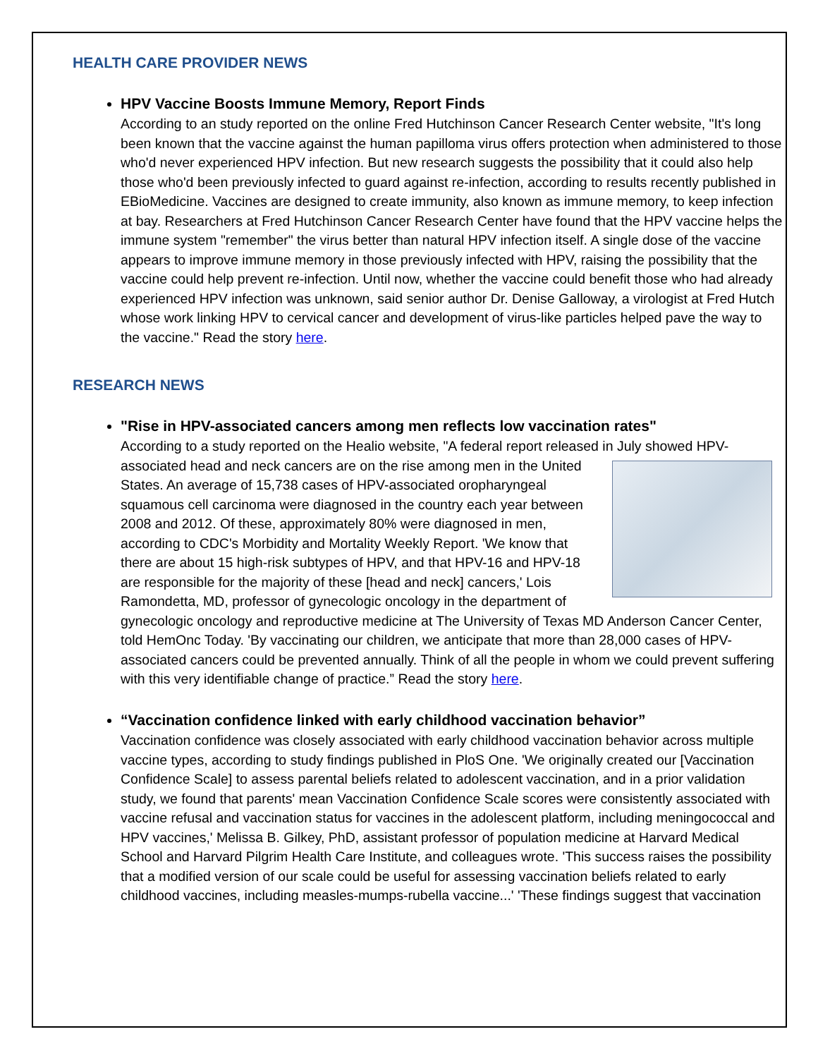HEALTH CARE PROVIDER NEWS
HPV Vaccine Boosts Immune Memory, Report Finds
According to an study reported on the online Fred Hutchinson Cancer Research Center website, "It's long been known that the vaccine against the human papilloma virus offers protection when administered to those who'd never experienced HPV infection. But new research suggests the possibility that it could also help those who'd been previously infected to guard against re-infection, according to results recently published in EBioMedicine. Vaccines are designed to create immunity, also known as immune memory, to keep infection at bay. Researchers at Fred Hutchinson Cancer Research Center have found that the HPV vaccine helps the immune system "remember" the virus better than natural HPV infection itself. A single dose of the vaccine appears to improve immune memory in those previously infected with HPV, raising the possibility that the vaccine could help prevent re-infection. Until now, whether the vaccine could benefit those who had already experienced HPV infection was unknown, said senior author Dr. Denise Galloway, a virologist at Fred Hutch whose work linking HPV to cervical cancer and development of virus-like particles helped pave the way to the vaccine." Read the story here.
RESEARCH NEWS
"Rise in HPV-associated cancers among men reflects low vaccination rates"
According to a study reported on the Healio website, "A federal report released in July showed
HPV-associated head and neck cancers are on the rise among men in the United States. An average of 15,738 cases of HPV-associated oropharyngeal squamous cell carcinoma were diagnosed in the country each year between 2008 and 2012. Of these, approximately 80% were diagnosed in men, according to CDC's Morbidity and Mortality Weekly Report. 'We know that there are about 15 high-risk subtypes of HPV, and that HPV-16 and HPV-18 are responsible for the majority of these [head and neck] cancers,' Lois Ramondetta, MD, professor of gynecologic oncology in the department of gynecologic oncology and reproductive medicine at The University of Texas MD Anderson Cancer Center, told HemOnc Today. 'By vaccinating our children, we anticipate that more than 28,000 cases of HPV-associated cancers could be prevented annually. Think of all the people in whom we could prevent suffering with this very identifiable change of practice.” Read the story here.
“Vaccination confidence linked with early childhood vaccination behavior”
Vaccination confidence was closely associated with early childhood vaccination behavior across multiple vaccine types, according to study findings published in PloS One. 'We originally created our [Vaccination Confidence Scale] to assess parental beliefs related to adolescent vaccination, and in a prior validation study, we found that parents' mean Vaccination Confidence Scale scores were consistently associated with vaccine refusal and vaccination status for vaccines in the adolescent platform, including meningococcal and HPV vaccines,' Melissa B. Gilkey, PhD, assistant professor of population medicine at Harvard Medical School and Harvard Pilgrim Health Care Institute, and colleagues wrote. 'This success raises the possibility that a modified version of our scale could be useful for assessing vaccination beliefs related to early childhood vaccines, including measles-mumps-rubella vaccine...' 'These findings suggest that vaccination